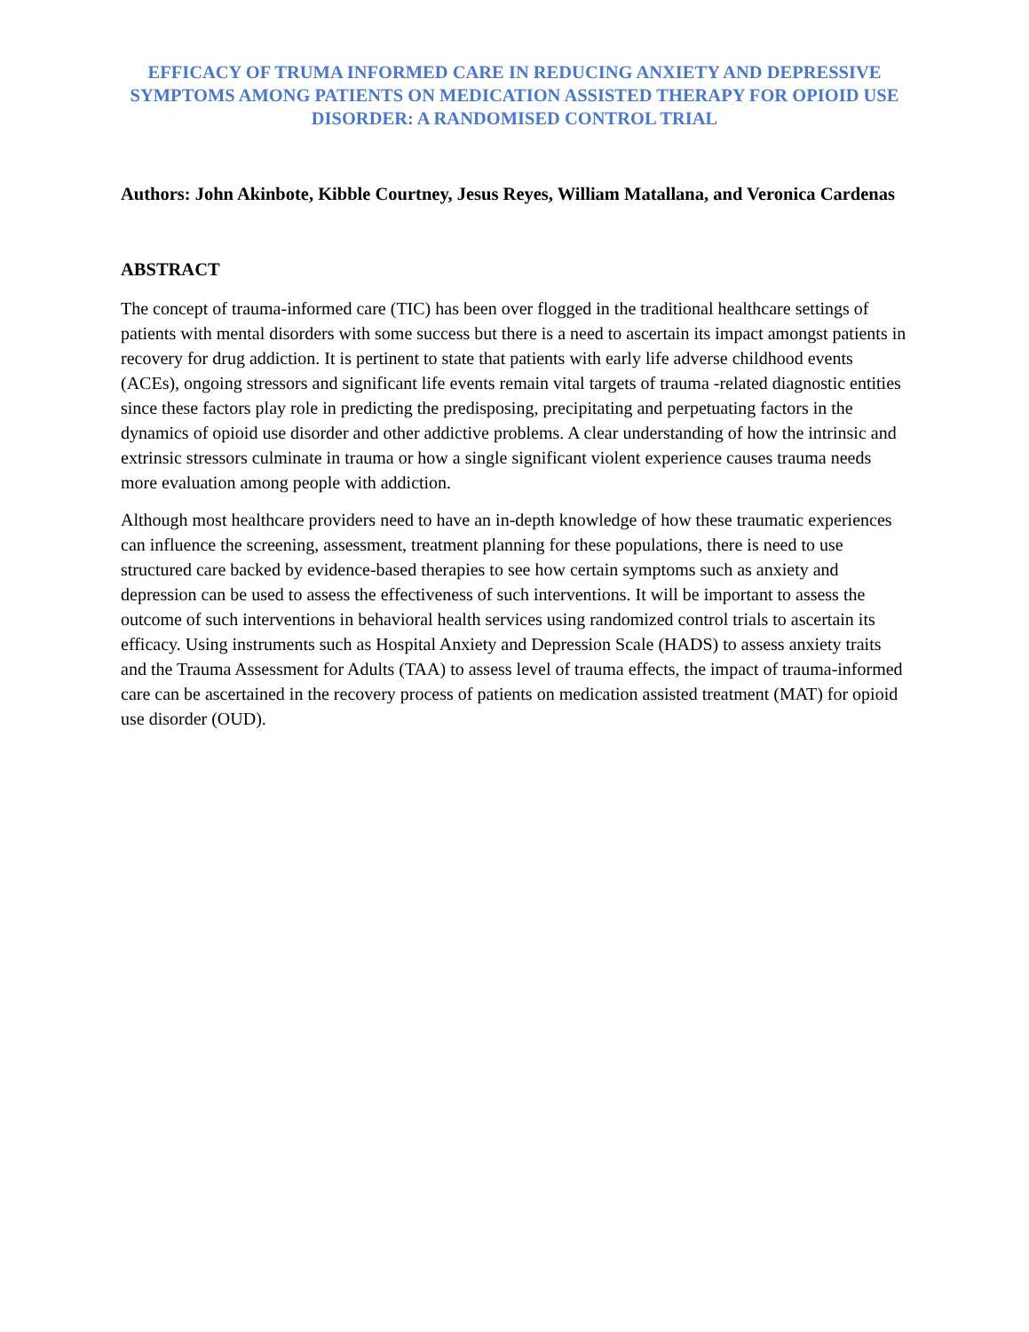EFFICACY OF TRUMA INFORMED CARE IN REDUCING ANXIETY AND DEPRESSIVE SYMPTOMS AMONG PATIENTS ON MEDICATION ASSISTED THERAPY FOR OPIOID USE DISORDER: A RANDOMISED CONTROL TRIAL
Authors: John Akinbote, Kibble Courtney, Jesus Reyes, William Matallana, and Veronica Cardenas
ABSTRACT
The concept of trauma-informed care (TIC) has been over flogged in the traditional healthcare settings of patients with mental disorders with some success but there is a need to ascertain its impact amongst patients in recovery for drug addiction. It is pertinent to state that patients with early life adverse childhood events (ACEs), ongoing stressors and significant life events remain vital targets of trauma -related diagnostic entities since these factors play role in predicting the predisposing, precipitating and perpetuating factors in the dynamics of opioid use disorder and other addictive problems. A clear understanding of how the intrinsic and extrinsic stressors culminate in trauma or how a single significant violent experience causes trauma needs more evaluation among people with addiction.
Although most healthcare providers need to have an in-depth knowledge of how these traumatic experiences can influence the screening, assessment, treatment planning for these populations, there is need to use structured care backed by evidence-based therapies to see how certain symptoms such as anxiety and depression can be used to assess the effectiveness of such interventions. It will be important to assess the outcome of such interventions in behavioral health services using randomized control trials to ascertain its efficacy. Using instruments such as Hospital Anxiety and Depression Scale (HADS) to assess anxiety traits and the Trauma Assessment for Adults (TAA) to assess level of trauma effects, the impact of trauma-informed care can be ascertained in the recovery process of patients on medication assisted treatment (MAT) for opioid use disorder (OUD).